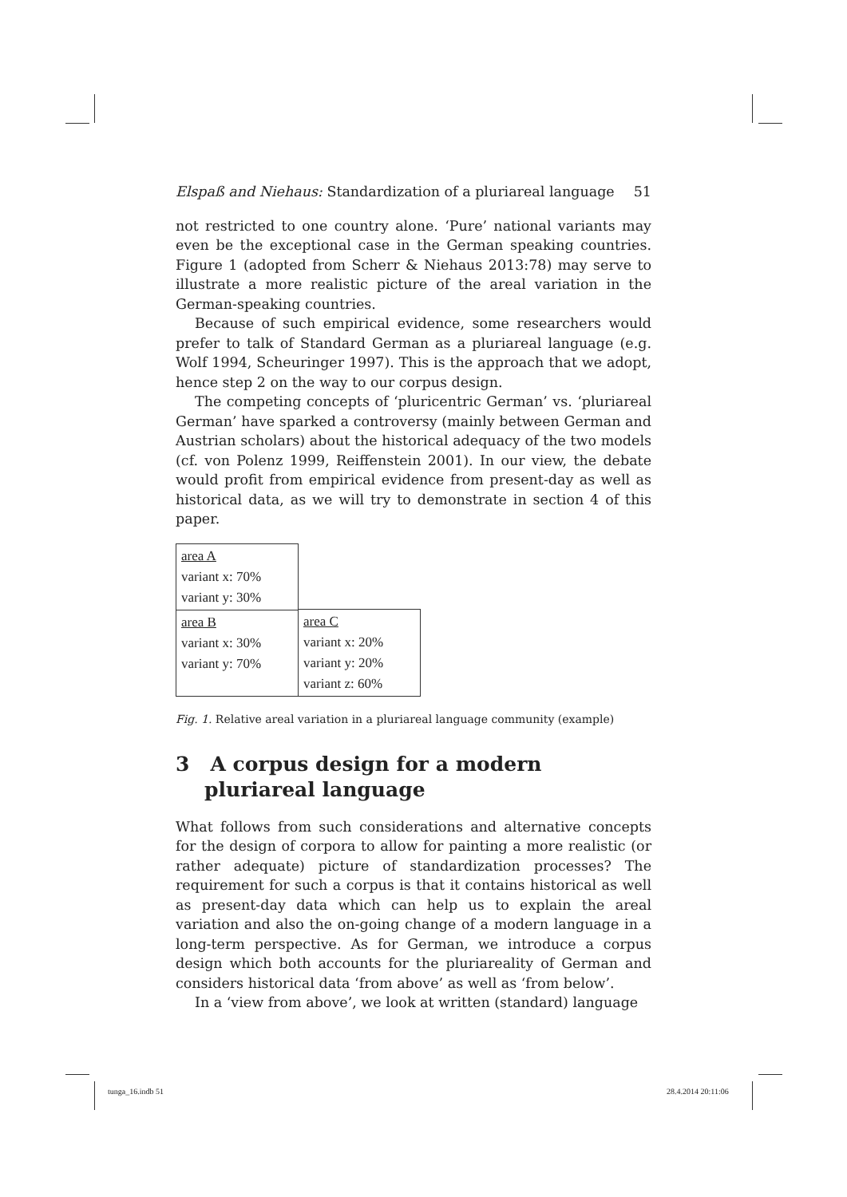Elspaß and Niehaus: Standardization of a pluriareal language 51
not restricted to one country alone. ‘Pure’ national variants may even be the exceptional case in the German speaking countries. Figure 1 (adopted from Scherr & Niehaus 2013:78) may serve to illustrate a more realistic picture of the areal variation in the German-speaking countries.
Because of such empirical evidence, some researchers would prefer to talk of Standard German as a pluriareal language (e.g. Wolf 1994, Scheuringer 1997). This is the approach that we adopt, hence step 2 on the way to our corpus design.
The competing concepts of ‘pluricentric German’ vs. ‘pluriareal German’ have sparked a controversy (mainly between German and Austrian scholars) about the historical adequacy of the two models (cf. von Polenz 1999, Reiffenstein 2001). In our view, the debate would profit from empirical evidence from present-day as well as historical data, as we will try to demonstrate in section 4 of this paper.
| area A variant x: 70% variant y: 30% | |
| | area C variant x: 20% variant y: 20% variant z: 60% |
| area B variant x: 30% variant y: 70% | |
Fig. 1. Relative areal variation in a pluriareal language community (example)
3 A corpus design for a modern pluriareal language
What follows from such considerations and alternative concepts for the design of corpora to allow for painting a more realistic (or rather adequate) picture of standardization processes? The requirement for such a corpus is that it contains historical as well as present-day data which can help us to explain the areal variation and also the on-going change of a modern language in a long-term perspective. As for German, we introduce a corpus design which both accounts for the pluriareality of German and considers historical data ‘from above’ as well as ‘from below’.
In a ‘view from above’, we look at written (standard) language
tunga_16.indb 51 28.4.2014 20:11:06